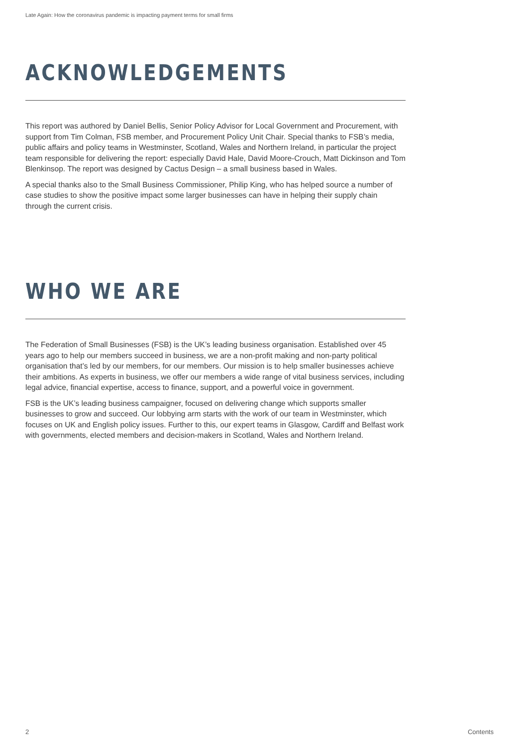Late Again: How the coronavirus pandemic is impacting payment terms for small firms
ACKNOWLEDGEMENTS
This report was authored by Daniel Bellis, Senior Policy Advisor for Local Government and Procurement, with support from Tim Colman, FSB member, and Procurement Policy Unit Chair. Special thanks to FSB’s media, public affairs and policy teams in Westminster, Scotland, Wales and Northern Ireland, in particular the project team responsible for delivering the report: especially David Hale, David Moore-Crouch, Matt Dickinson and Tom Blenkinsop. The report was designed by Cactus Design – a small business based in Wales.
A special thanks also to the Small Business Commissioner, Philip King, who has helped source a number of case studies to show the positive impact some larger businesses can have in helping their supply chain through the current crisis.
WHO WE ARE
The Federation of Small Businesses (FSB) is the UK’s leading business organisation. Established over 45 years ago to help our members succeed in business, we are a non-profit making and non-party political organisation that’s led by our members, for our members. Our mission is to help smaller businesses achieve their ambitions. As experts in business, we offer our members a wide range of vital business services, including legal advice, financial expertise, access to finance, support, and a powerful voice in government.
FSB is the UK’s leading business campaigner, focused on delivering change which supports smaller businesses to grow and succeed. Our lobbying arm starts with the work of our team in Westminster, which focuses on UK and English policy issues. Further to this, our expert teams in Glasgow, Cardiff and Belfast work with governments, elected members and decision-makers in Scotland, Wales and Northern Ireland.
2 Contents